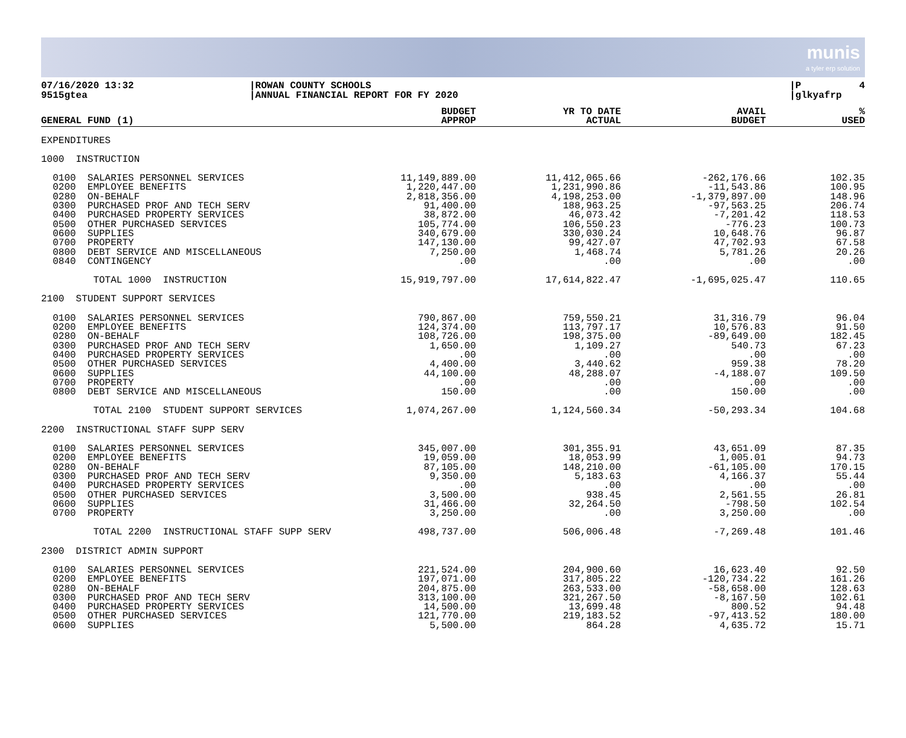munis
a tyler erp solution
07/16/2020 13:32 9515gtea
|ROWAN COUNTY SCHOOLS |ANNUAL FINANCIAL REPORT FOR FY 2020
|P 4 |glkyafrp
| GENERAL FUND (1) | BUDGET APPROP | YR TO DATE ACTUAL | AVAIL BUDGET | % USED |
| --- | --- | --- | --- | --- |
| EXPENDITURES | | | | |
| 1000 INSTRUCTION | | | | |
| 0100 SALARIES PERSONNEL SERVICES | 11,149,889.00 | 11,412,065.66 | -262,176.66 | 102.35 |
| 0200 EMPLOYEE BENEFITS | 1,220,447.00 | 1,231,990.86 | -11,543.86 | 100.95 |
| 0280 ON-BEHALF | 2,818,356.00 | 4,198,253.00 | -1,379,897.00 | 148.96 |
| 0300 PURCHASED PROF AND TECH SERV | 91,400.00 | 188,963.25 | -97,563.25 | 206.74 |
| 0400 PURCHASED PROPERTY SERVICES | 38,872.00 | 46,073.42 | -7,201.42 | 118.53 |
| 0500 OTHER PURCHASED SERVICES | 105,774.00 | 106,550.23 | -776.23 | 100.73 |
| 0600 SUPPLIES | 340,679.00 | 330,030.24 | 10,648.76 | 96.87 |
| 0700 PROPERTY | 147,130.00 | 99,427.07 | 47,702.93 | 67.58 |
| 0800 DEBT SERVICE AND MISCELLANEOUS | 7,250.00 | 1,468.74 | 5,781.26 | 20.26 |
| 0840 CONTINGENCY | .00 | .00 | .00 | .00 |
| TOTAL 1000 INSTRUCTION | 15,919,797.00 | 17,614,822.47 | -1,695,025.47 | 110.65 |
| 2100 STUDENT SUPPORT SERVICES | | | | |
| 0100 SALARIES PERSONNEL SERVICES | 790,867.00 | 759,550.21 | 31,316.79 | 96.04 |
| 0200 EMPLOYEE BENEFITS | 124,374.00 | 113,797.17 | 10,576.83 | 91.50 |
| 0280 ON-BEHALF | 108,726.00 | 198,375.00 | -89,649.00 | 182.45 |
| 0300 PURCHASED PROF AND TECH SERV | 1,650.00 | 1,109.27 | 540.73 | 67.23 |
| 0400 PURCHASED PROPERTY SERVICES | .00 | .00 | .00 | .00 |
| 0500 OTHER PURCHASED SERVICES | 4,400.00 | 3,440.62 | 959.38 | 78.20 |
| 0600 SUPPLIES | 44,100.00 | 48,288.07 | -4,188.07 | 109.50 |
| 0700 PROPERTY | .00 | .00 | .00 | .00 |
| 0800 DEBT SERVICE AND MISCELLANEOUS | 150.00 | .00 | 150.00 | .00 |
| TOTAL 2100 STUDENT SUPPORT SERVICES | 1,074,267.00 | 1,124,560.34 | -50,293.34 | 104.68 |
| 2200 INSTRUCTIONAL STAFF SUPP SERV | | | | |
| 0100 SALARIES PERSONNEL SERVICES | 345,007.00 | 301,355.91 | 43,651.09 | 87.35 |
| 0200 EMPLOYEE BENEFITS | 19,059.00 | 18,053.99 | 1,005.01 | 94.73 |
| 0280 ON-BEHALF | 87,105.00 | 148,210.00 | -61,105.00 | 170.15 |
| 0300 PURCHASED PROF AND TECH SERV | 9,350.00 | 5,183.63 | 4,166.37 | 55.44 |
| 0400 PURCHASED PROPERTY SERVICES | .00 | .00 | .00 | .00 |
| 0500 OTHER PURCHASED SERVICES | 3,500.00 | 938.45 | 2,561.55 | 26.81 |
| 0600 SUPPLIES | 31,466.00 | 32,264.50 | -798.50 | 102.54 |
| 0700 PROPERTY | 3,250.00 | .00 | 3,250.00 | .00 |
| TOTAL 2200 INSTRUCTIONAL STAFF SUPP SERV | 498,737.00 | 506,006.48 | -7,269.48 | 101.46 |
| 2300 DISTRICT ADMIN SUPPORT | | | | |
| 0100 SALARIES PERSONNEL SERVICES | 221,524.00 | 204,900.60 | 16,623.40 | 92.50 |
| 0200 EMPLOYEE BENEFITS | 197,071.00 | 317,805.22 | -120,734.22 | 161.26 |
| 0280 ON-BEHALF | 204,875.00 | 263,533.00 | -58,658.00 | 128.63 |
| 0300 PURCHASED PROF AND TECH SERV | 313,100.00 | 321,267.50 | -8,167.50 | 102.61 |
| 0400 PURCHASED PROPERTY SERVICES | 14,500.00 | 13,699.48 | 800.52 | 94.48 |
| 0500 OTHER PURCHASED SERVICES | 121,770.00 | 219,183.52 | -97,413.52 | 180.00 |
| 0600 SUPPLIES | 5,500.00 | 864.28 | 4,635.72 | 15.71 |